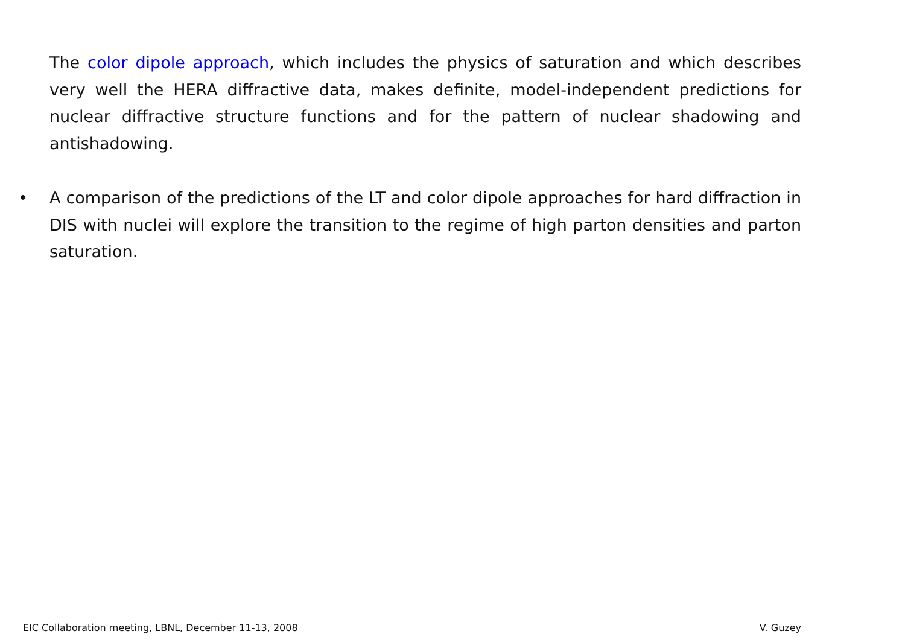The color dipole approach, which includes the physics of saturation and which describes very well the HERA diffractive data, makes definite, model-independent predictions for nuclear diffractive structure functions and for the pattern of nuclear shadowing and antishadowing.
• A comparison of the predictions of the LT and color dipole approaches for hard diffraction in DIS with nuclei will explore the transition to the regime of high parton densities and parton saturation.
EIC Collaboration meeting, LBNL, December 11-13, 2008 V. Guzey